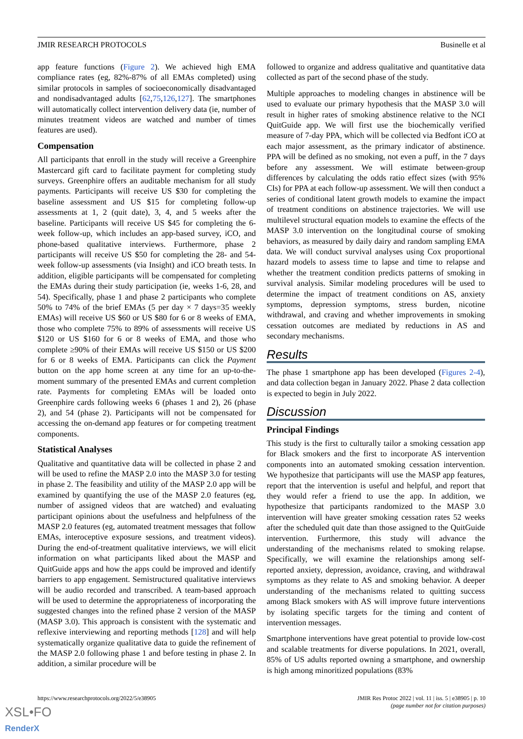JMIR RESEARCH PROTOCOLS Businelle et al
app feature functions (Figure 2). We achieved high EMA compliance rates (eg, 82%-87% of all EMAs completed) using similar protocols in samples of socioeconomically disadvantaged and nondisadvantaged adults [62,75,126,127]. The smartphones will automatically collect intervention delivery data (ie, number of minutes treatment videos are watched and number of times features are used).
Compensation
All participants that enroll in the study will receive a Greenphire Mastercard gift card to facilitate payment for completing study surveys. Greenphire offers an auditable mechanism for all study payments. Participants will receive US $30 for completing the baseline assessment and US $15 for completing follow-up assessments at 1, 2 (quit date), 3, 4, and 5 weeks after the baseline. Participants will receive US $45 for completing the 6-week follow-up, which includes an app-based survey, iCO, and phone-based qualitative interviews. Furthermore, phase 2 participants will receive US $50 for completing the 28- and 54-week follow-up assessments (via Insight) and iCO breath tests. In addition, eligible participants will be compensated for completing the EMAs during their study participation (ie, weeks 1-6, 28, and 54). Specifically, phase 1 and phase 2 participants who complete 50% to 74% of the brief EMAs (5 per day × 7 days=35 weekly EMAs) will receive US $60 or US $80 for 6 or 8 weeks of EMA, those who complete 75% to 89% of assessments will receive US $120 or US $160 for 6 or 8 weeks of EMA, and those who complete ≥90% of their EMAs will receive US $150 or US $200 for 6 or 8 weeks of EMA. Participants can click the Payment button on the app home screen at any time for an up-to-the-moment summary of the presented EMAs and current completion rate. Payments for completing EMAs will be loaded onto Greenphire cards following weeks 6 (phases 1 and 2), 26 (phase 2), and 54 (phase 2). Participants will not be compensated for accessing the on-demand app features or for competing treatment components.
Statistical Analyses
Qualitative and quantitative data will be collected in phase 2 and will be used to refine the MASP 2.0 into the MASP 3.0 for testing in phase 2. The feasibility and utility of the MASP 2.0 app will be examined by quantifying the use of the MASP 2.0 features (eg, number of assigned videos that are watched) and evaluating participant opinions about the usefulness and helpfulness of the MASP 2.0 features (eg, automated treatment messages that follow EMAs, interoceptive exposure sessions, and treatment videos). During the end-of-treatment qualitative interviews, we will elicit information on what participants liked about the MASP and QuitGuide apps and how the apps could be improved and identify barriers to app engagement. Semistructured qualitative interviews will be audio recorded and transcribed. A team-based approach will be used to determine the appropriateness of incorporating the suggested changes into the refined phase 2 version of the MASP (MASP 3.0). This approach is consistent with the systematic and reflexive interviewing and reporting methods [128] and will help systematically organize qualitative data to guide the refinement of the MASP 2.0 following phase 1 and before testing in phase 2. In addition, a similar procedure will be
followed to organize and address qualitative and quantitative data collected as part of the second phase of the study.
Multiple approaches to modeling changes in abstinence will be used to evaluate our primary hypothesis that the MASP 3.0 will result in higher rates of smoking abstinence relative to the NCI QuitGuide app. We will first use the biochemically verified measure of 7-day PPA, which will be collected via Bedfont iCO at each major assessment, as the primary indicator of abstinence. PPA will be defined as no smoking, not even a puff, in the 7 days before any assessment. We will estimate between-group differences by calculating the odds ratio effect sizes (with 95% CIs) for PPA at each follow-up assessment. We will then conduct a series of conditional latent growth models to examine the impact of treatment conditions on abstinence trajectories. We will use multilevel structural equation models to examine the effects of the MASP 3.0 intervention on the longitudinal course of smoking behaviors, as measured by daily dairy and random sampling EMA data. We will conduct survival analyses using Cox proportional hazard models to assess time to lapse and time to relapse and whether the treatment condition predicts patterns of smoking in survival analysis. Similar modeling procedures will be used to determine the impact of treatment conditions on AS, anxiety symptoms, depression symptoms, stress burden, nicotine withdrawal, and craving and whether improvements in smoking cessation outcomes are mediated by reductions in AS and secondary mechanisms.
Results
The phase 1 smartphone app has been developed (Figures 2-4), and data collection began in January 2022. Phase 2 data collection is expected to begin in July 2022.
Discussion
Principal Findings
This study is the first to culturally tailor a smoking cessation app for Black smokers and the first to incorporate AS intervention components into an automated smoking cessation intervention. We hypothesize that participants will use the MASP app features, report that the intervention is useful and helpful, and report that they would refer a friend to use the app. In addition, we hypothesize that participants randomized to the MASP 3.0 intervention will have greater smoking cessation rates 52 weeks after the scheduled quit date than those assigned to the QuitGuide intervention. Furthermore, this study will advance the understanding of the mechanisms related to smoking relapse. Specifically, we will examine the relationships among self-reported anxiety, depression, avoidance, craving, and withdrawal symptoms as they relate to AS and smoking behavior. A deeper understanding of the mechanisms related to quitting success among Black smokers with AS will improve future interventions by isolating specific targets for the timing and content of intervention messages.
Smartphone interventions have great potential to provide low-cost and scalable treatments for diverse populations. In 2021, overall, 85% of US adults reported owning a smartphone, and ownership is high among minoritized populations (83%
https://www.researchprotocols.org/2022/5/e38905 JMIR Res Protoc 2022 | vol. 11 | iss. 5 | e38905 | p. 10
(page number not for citation purposes)
XSL•FO
RenderX